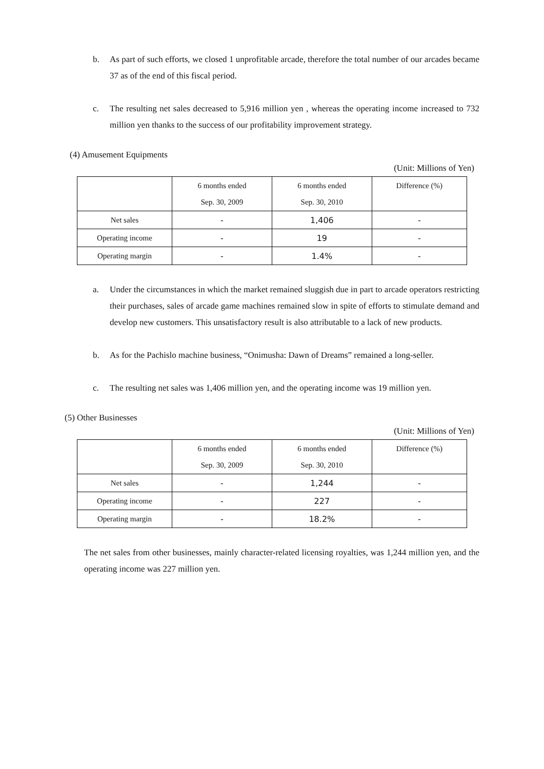b. As part of such efforts, we closed 1 unprofitable arcade, therefore the total number of our arcades became 37 as of the end of this fiscal period.
c. The resulting net sales decreased to 5,916 million yen , whereas the operating income increased to 732 million yen thanks to the success of our profitability improvement strategy.
(4) Amusement Equipments
(Unit: Millions of Yen)
| | 6 months ended Sep. 30, 2009 | 6 months ended Sep. 30, 2010 | Difference (%) |
| --- | --- | --- | --- |
| Net sales | - | 1,406 | - |
| Operating income | - | 19 | - |
| Operating margin | - | 1.4% | - |
a. Under the circumstances in which the market remained sluggish due in part to arcade operators restricting their purchases, sales of arcade game machines remained slow in spite of efforts to stimulate demand and develop new customers. This unsatisfactory result is also attributable to a lack of new products.
b. As for the Pachislo machine business, “Onimusha: Dawn of Dreams” remained a long-seller.
c. The resulting net sales was 1,406 million yen, and the operating income was 19 million yen.
(5) Other Businesses
(Unit: Millions of Yen)
| | 6 months ended Sep. 30, 2009 | 6 months ended Sep. 30, 2010 | Difference (%) |
| --- | --- | --- | --- |
| Net sales | - | 1,244 | - |
| Operating income | - | 227 | - |
| Operating margin | - | 18.2% | - |
The net sales from other businesses, mainly character-related licensing royalties, was 1,244 million yen, and the operating income was 227 million yen.